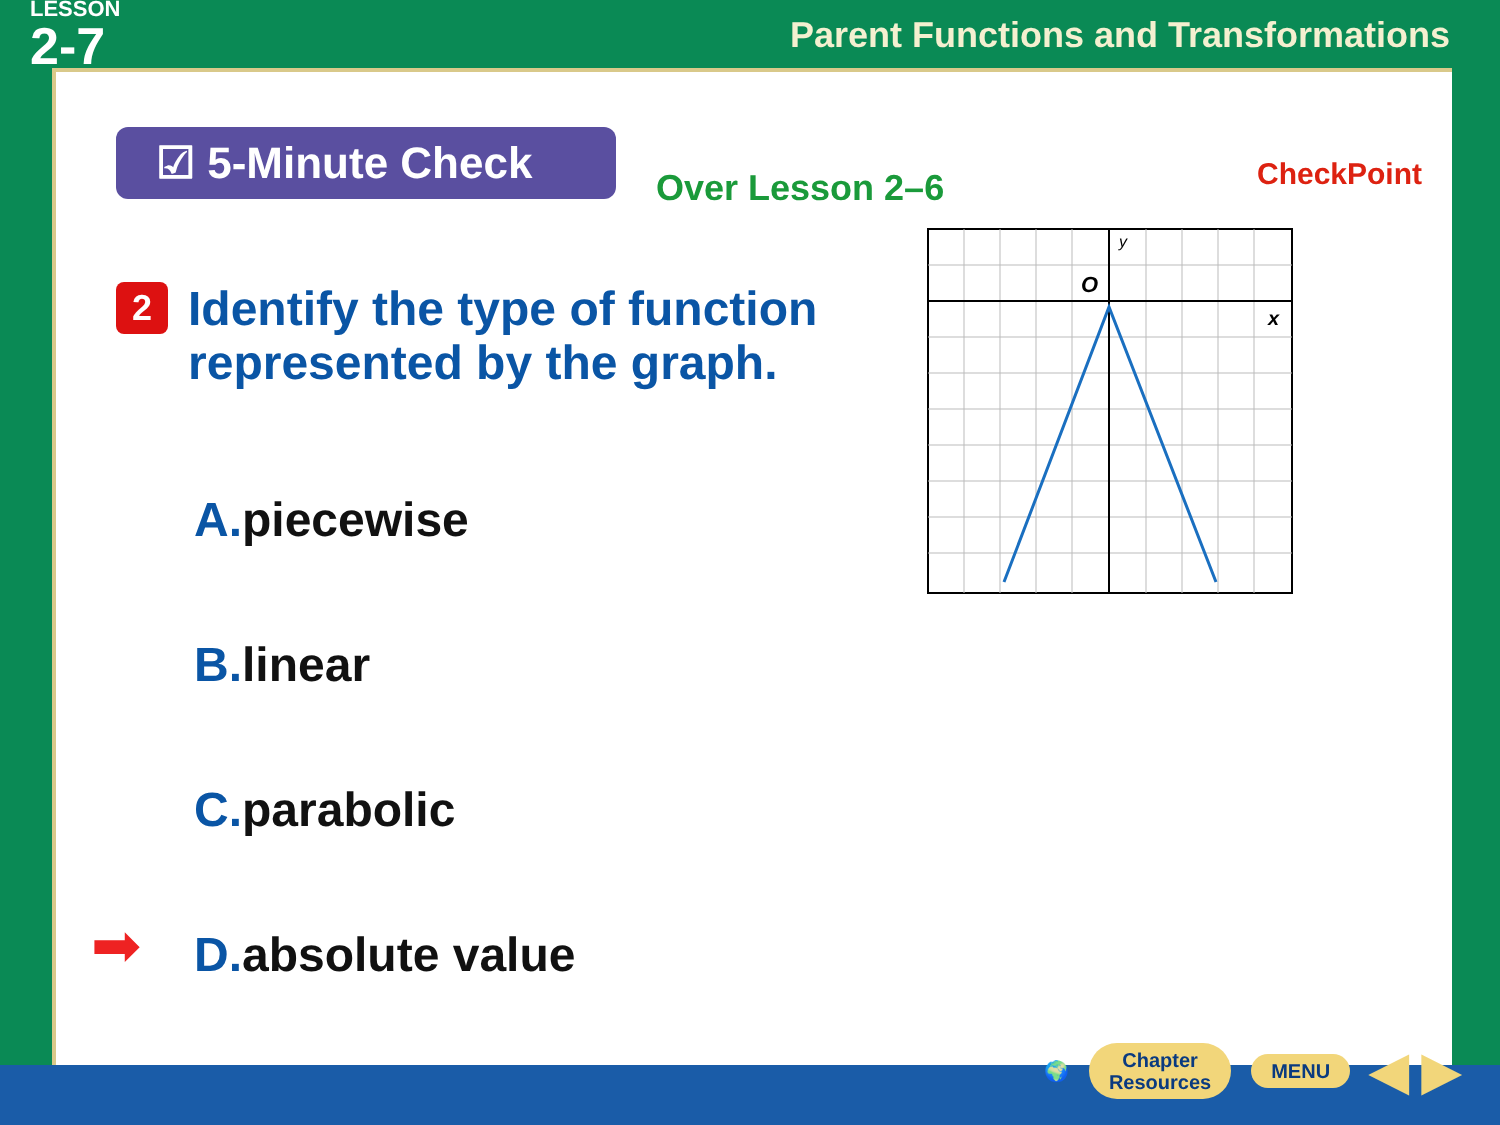LESSON
2-7
Parent Functions and Transformations
☑ 5-Minute Check
Over Lesson 2–6 CheckPoint
2
Identify the type of function represented by the graph.
A. piecewise
B. linear
C. parabolic
➡ D. absolute value
y
O
x
🌍
Chapter
Resources
MENU
◀ ▶